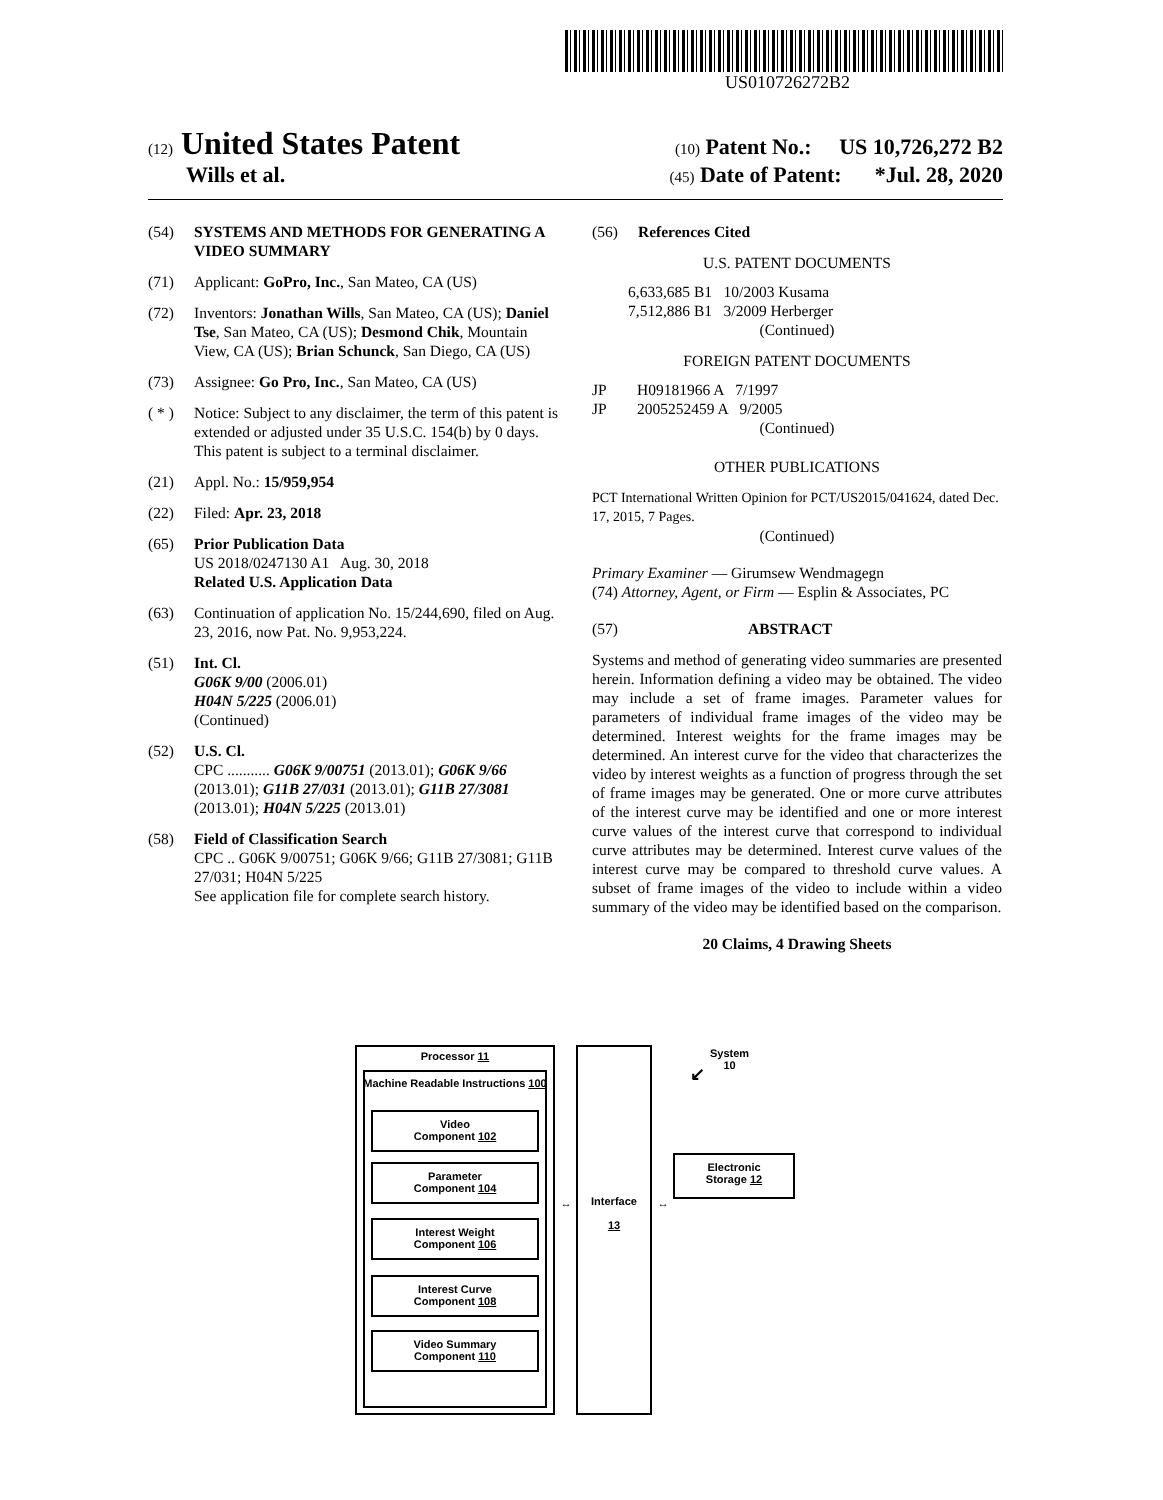US010726272B2
(12) United States Patent (10) Patent No.: US 10,726,272 B2
Wills et al. (45) Date of Patent: *Jul. 28, 2020
(54) SYSTEMS AND METHODS FOR GENERATING A VIDEO SUMMARY
(71) Applicant: GoPro, Inc., San Mateo, CA (US)
(72) Inventors: Jonathan Wills, San Mateo, CA (US); Daniel Tse, San Mateo, CA (US); Desmond Chik, Mountain View, CA (US); Brian Schunck, San Diego, CA (US)
(73) Assignee: Go Pro, Inc., San Mateo, CA (US)
( * ) Notice: Subject to any disclaimer, the term of this patent is extended or adjusted under 35 U.S.C. 154(b) by 0 days.
This patent is subject to a terminal disclaimer.
(21) Appl. No.: 15/959,954
(22) Filed: Apr. 23, 2018
(65) Prior Publication Data
US 2018/0247130 A1 Aug. 30, 2018
Related U.S. Application Data
(63) Continuation of application No. 15/244,690, filed on Aug. 23, 2016, now Pat. No. 9,953,224.
(51) Int. Cl.
G06K 9/00 (2006.01)
H04N 5/225 (2006.01)
(Continued)
(52) U.S. Cl.
CPC ........... G06K 9/00751 (2013.01); G06K 9/66 (2013.01); G11B 27/031 (2013.01); G11B 27/3081 (2013.01); H04N 5/225 (2013.01)
(58) Field of Classification Search
CPC .. G06K 9/00751; G06K 9/66; G11B 27/3081; G11B 27/031; H04N 5/225
See application file for complete search history.
(56) References Cited
U.S. PATENT DOCUMENTS
6,633,685 B1 10/2003 Kusama
7,512,886 B1 3/2009 Herberger
(Continued)
FOREIGN PATENT DOCUMENTS
JP H09181966 A 7/1997
JP 2005252459 A 9/2005
(Continued)
OTHER PUBLICATIONS
PCT International Written Opinion for PCT/US2015/041624, dated Dec. 17, 2015, 7 Pages.
(Continued)
Primary Examiner — Girumsew Wendmagegn
(74) Attorney, Agent, or Firm — Esplin & Associates, PC
(57) ABSTRACT
Systems and method of generating video summaries are presented herein. Information defining a video may be obtained. The video may include a set of frame images. Parameter values for parameters of individual frame images of the video may be determined. Interest weights for the frame images may be determined. An interest curve for the video that characterizes the video by interest weights as a function of progress through the set of frame images may be generated. One or more curve attributes of the interest curve may be identified and one or more interest curve values of the interest curve that correspond to individual curve attributes may be determined. Interest curve values of the interest curve may be compared to threshold curve values. A subset of frame images of the video to include within a video summary of the video may be identified based on the comparison.
20 Claims, 4 Drawing Sheets
Processor 11
Machine Readable Instructions 100
Video
Component 102
Parameter
Component 104
Interest Weight
Component 106
Interest Curve
Component 108
Video Summary
Component 110
Interface
13
↔ ↔
Electronic
Storage 12
System 10
↙